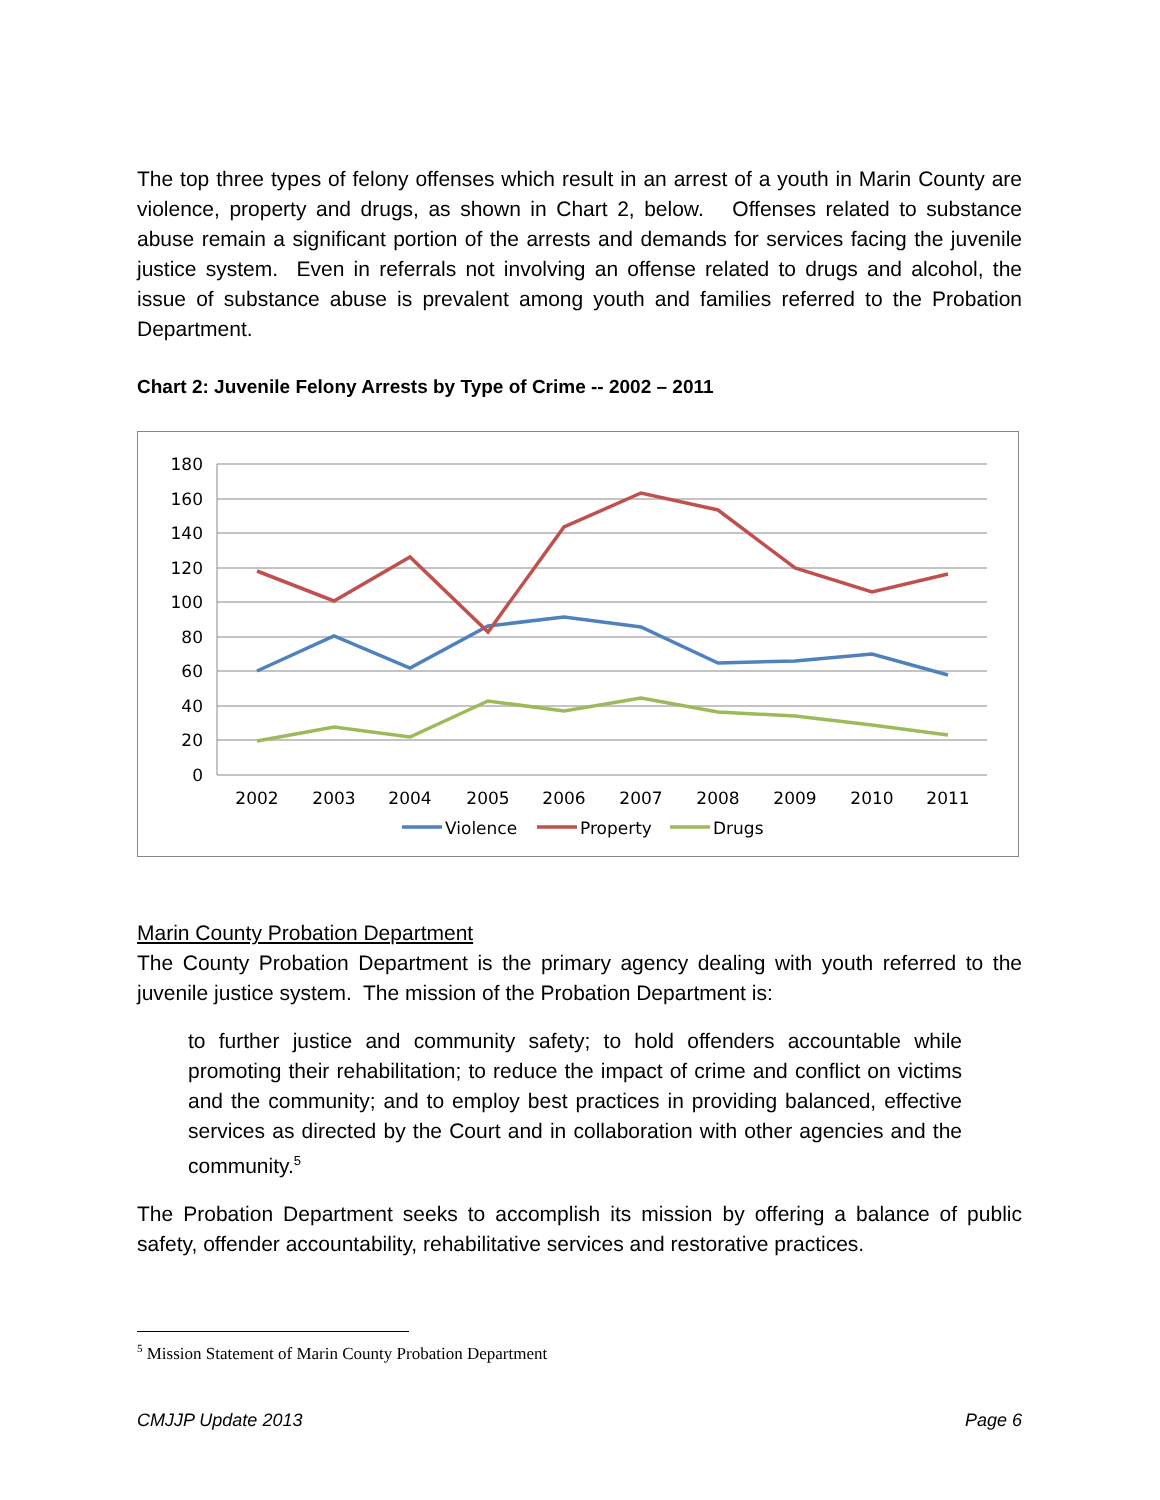The top three types of felony offenses which result in an arrest of a youth in Marin County are violence, property and drugs, as shown in Chart 2, below. Offenses related to substance abuse remain a significant portion of the arrests and demands for services facing the juvenile justice system. Even in referrals not involving an offense related to drugs and alcohol, the issue of substance abuse is prevalent among youth and families referred to the Probation Department.
Chart 2: Juvenile Felony Arrests by Type of Crime -- 2002 – 2011
180
160
140
120
100
80
60
40
20
0
2002
2003
2004
2005
2006
2007
2008
2009
2010
2011
Violence
Property
Drugs
Marin County Probation Department
The County Probation Department is the primary agency dealing with youth referred to the juvenile justice system. The mission of the Probation Department is:
to further justice and community safety; to hold offenders accountable while promoting their rehabilitation; to reduce the impact of crime and conflict on victims and the community; and to employ best practices in providing balanced, effective services as directed by the Court and in collaboration with other agencies and the community.<sup>5</sup>
The Probation Department seeks to accomplish its mission by offering a balance of public safety, offender accountability, rehabilitative services and restorative practices.
<sup>5</sup> Mission Statement of Marin County Probation Department
CMJJP Update 2013 Page 6